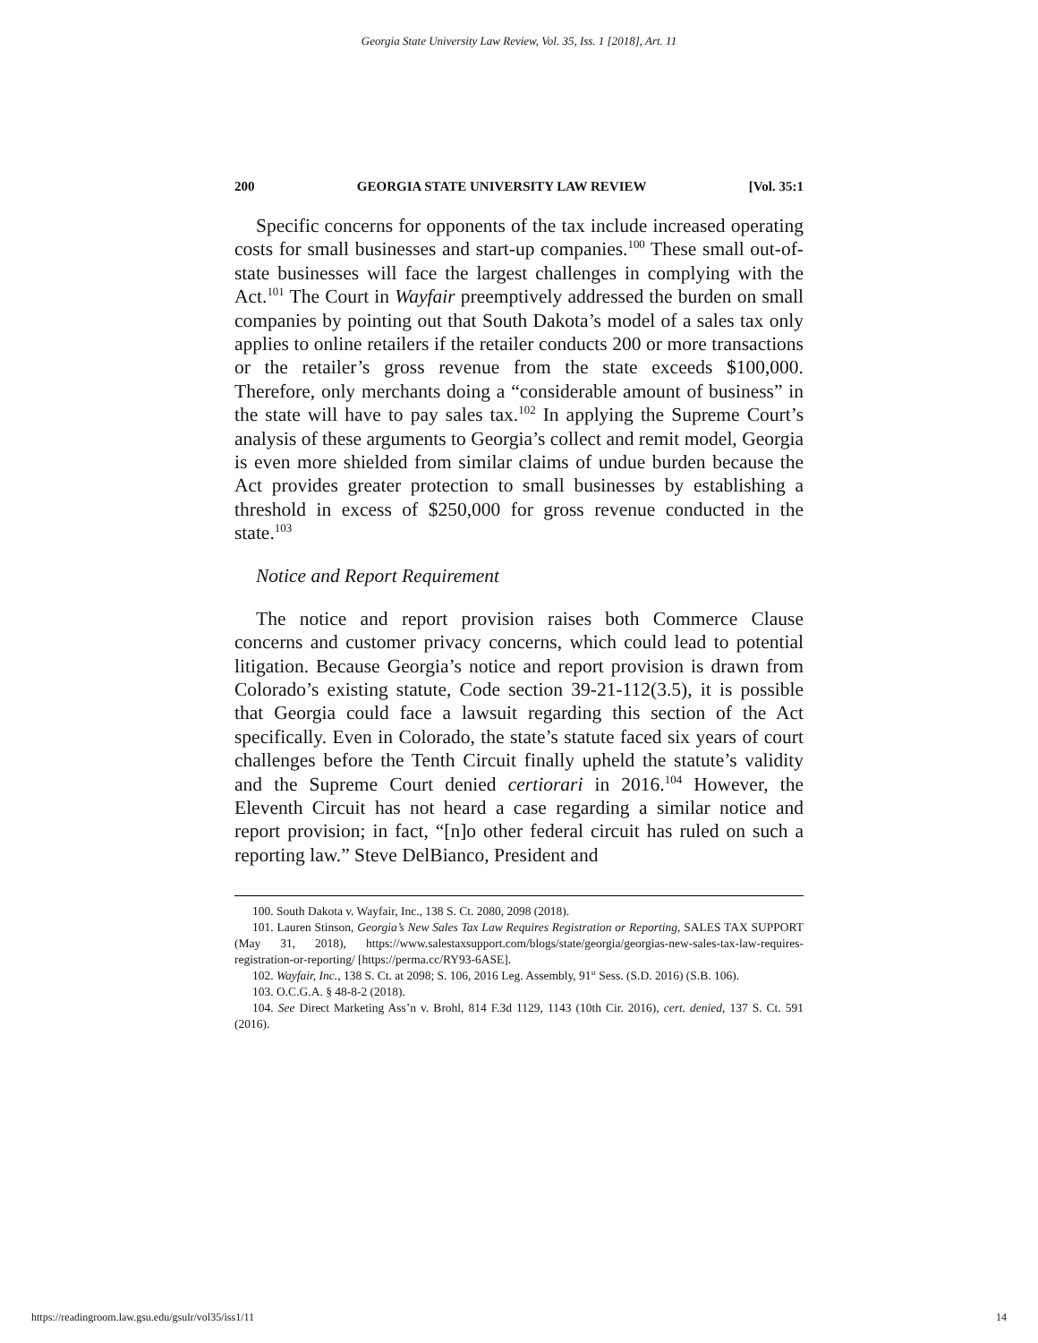Georgia State University Law Review, Vol. 35, Iss. 1 [2018], Art. 11
200 GEORGIA STATE UNIVERSITY LAW REVIEW [Vol. 35:1
Specific concerns for opponents of the tax include increased operating costs for small businesses and start-up companies.<sup>100</sup> These small out-of-state businesses will face the largest challenges in complying with the Act.<sup>101</sup> The Court in Wayfair preemptively addressed the burden on small companies by pointing out that South Dakota’s model of a sales tax only applies to online retailers if the retailer conducts 200 or more transactions or the retailer’s gross revenue from the state exceeds $100,000. Therefore, only merchants doing a “considerable amount of business” in the state will have to pay sales tax.<sup>102</sup> In applying the Supreme Court’s analysis of these arguments to Georgia’s collect and remit model, Georgia is even more shielded from similar claims of undue burden because the Act provides greater protection to small businesses by establishing a threshold in excess of $250,000 for gross revenue conducted in the state.<sup>103</sup>
Notice and Report Requirement
The notice and report provision raises both Commerce Clause concerns and customer privacy concerns, which could lead to potential litigation. Because Georgia’s notice and report provision is drawn from Colorado’s existing statute, Code section 39-21-112(3.5), it is possible that Georgia could face a lawsuit regarding this section of the Act specifically. Even in Colorado, the state’s statute faced six years of court challenges before the Tenth Circuit finally upheld the statute’s validity and the Supreme Court denied certiorari in 2016.<sup>104</sup> However, the Eleventh Circuit has not heard a case regarding a similar notice and report provision; in fact, “[n]o other federal circuit has ruled on such a reporting law.” Steve DelBianco, President and
100. South Dakota v. Wayfair, Inc., 138 S. Ct. 2080, 2098 (2018).
101. Lauren Stinson, Georgia’s New Sales Tax Law Requires Registration or Reporting, SALES TAX SUPPORT (May 31, 2018), https://www.salestaxsupport.com/blogs/state/georgia/georgias-new-sales-tax-law-requires-registration-or-reporting/ [https://perma.cc/RY93-6ASE].
102. Wayfair, Inc., 138 S. Ct. at 2098; S. 106, 2016 Leg. Assembly, 91<sup>st</sup> Sess. (S.D. 2016) (S.B. 106).
103. O.C.G.A. § 48-8-2 (2018).
104. See Direct Marketing Ass’n v. Brohl, 814 F.3d 1129, 1143 (10th Cir. 2016), cert. denied, 137 S. Ct. 591 (2016).
https://readingroom.law.gsu.edu/gsulr/vol35/iss1/11 14